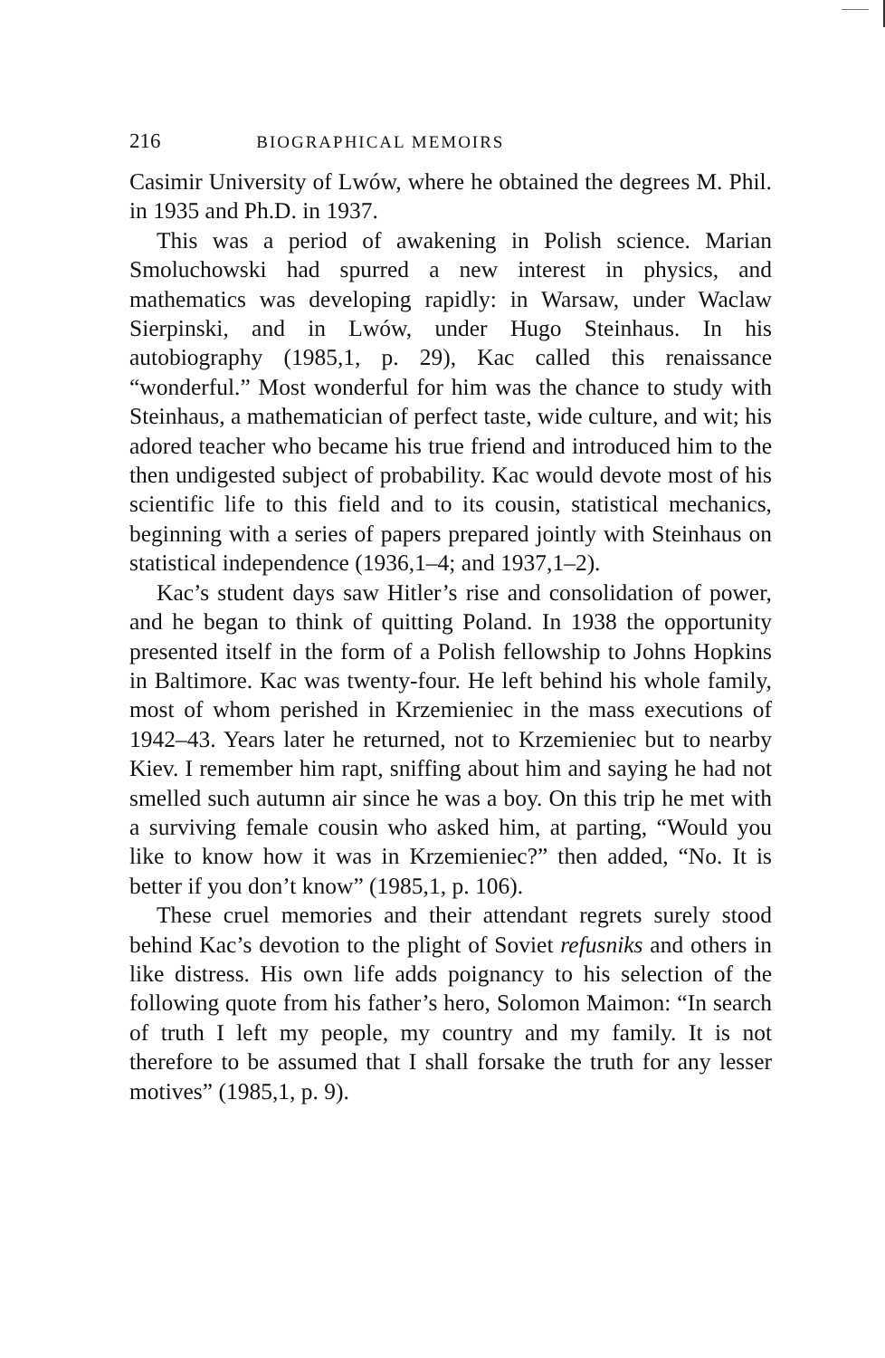216 BIOGRAPHICAL MEMOIRS
Casimir University of Lwów, where he obtained the degrees M. Phil. in 1935 and Ph.D. in 1937.
This was a period of awakening in Polish science. Marian Smoluchowski had spurred a new interest in physics, and mathematics was developing rapidly: in Warsaw, under Wac­law Sierpinski, and in Lwów, under Hugo Steinhaus. In his autobiography (1985,1, p. 29), Kac called this renaissance “wonderful.” Most wonderful for him was the chance to study with Steinhaus, a mathematician of perfect taste, wide cul­ture, and wit; his adored teacher who became his true friend and introduced him to the then undigested subject of prob­ability. Kac would devote most of his scientific life to this field and to its cousin, statistical mechanics, beginning with a series of papers prepared jointly with Steinhaus on statistical in­dependence (1936,1–4; and 1937,1–2).
Kac’s student days saw Hitler’s rise and consolidation of power, and he began to think of quitting Poland. In 1938 the opportunity presented itself in the form of a Polish fellow­ship to Johns Hopkins in Baltimore. Kac was twenty-four. He left behind his whole family, most of whom perished in Krzemieniec in the mass executions of 1942–43. Years later he returned, not to Krzemieniec but to nearby Kiev. I re­member him rapt, sniffing about him and saying he had not smelled such autumn air since he was a boy. On this trip he met with a surviving female cousin who asked him, at parting, “Would you like to know how it was in Krzemieniec?” then added, “No. It is better if you don’t know” (1985,1, p. 106).
These cruel memories and their attendant regrets surely stood behind Kac’s devotion to the plight of Soviet refusniks and others in like distress. His own life adds poignancy to his selection of the following quote from his father’s hero, Sol­omon Maimon: “In search of truth I left my people, my coun­try and my family. It is not therefore to be assumed that I shall forsake the truth for any lesser motives” (1985,1, p. 9).